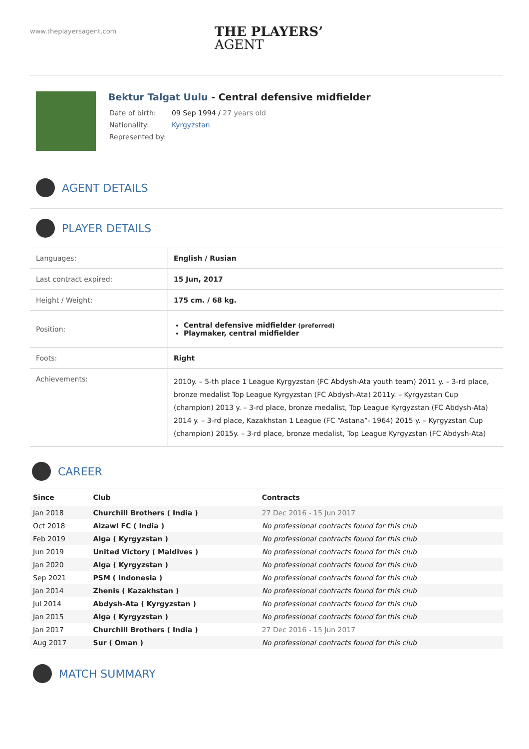www.theplayersagent.com
THE PLAYERS’
AGENT
Bektur Talgat Uulu - Central defensive midfielder
| Date of birth: | 09 Sep 1994 / 27 years old |
| Nationality: | Kyrgyzstan |
| Represented by: | |
AGENT DETAILS
PLAYER DETAILS
| Languages: | English / Rusian |
| Last contract expired: | 15 Jun, 2017 |
| Height / Weight: | 175 cm. / 68 kg. |
| Position: | Central defensive midfielder (preferred) Playmaker, central midfielder |
| Foots: | Right |
| Achievements: | 2010y. – 5-th place 1 League Kyrgyzstan (FC Abdysh-Ata youth team) 2011 y. – 3-rd place, bronze medalist Top League Kyrgyzstan (FC Abdysh-Ata) 2011y. – Kyrgyzstan Cup (champion) 2013 y. – 3-rd place, bronze medalist, Top League Kyrgyzstan (FC Abdysh-Ata) 2014 y. – 3-rd place, Kazakhstan 1 League (FC “Astana”- 1964) 2015 y. – Kyrgyzstan Cup (champion) 2015y. – 3-rd place, bronze medalist, Top League Kyrgyzstan (FC Abdysh-Ata) |
CAREER
| Since | Club | Contracts |
| --- | --- | --- |
| Jan 2018 | Churchill Brothers ( India ) | 27 Dec 2016 - 15 Jun 2017 |
| Oct 2018 | Aizawl FC ( India ) | No professional contracts found for this club |
| Feb 2019 | Alga ( Kyrgyzstan ) | No professional contracts found for this club |
| Jun 2019 | United Victory ( Maldives ) | No professional contracts found for this club |
| Jan 2020 | Alga ( Kyrgyzstan ) | No professional contracts found for this club |
| Sep 2021 | PSM ( Indonesia ) | No professional contracts found for this club |
| Jan 2014 | Zhenis ( Kazakhstan ) | No professional contracts found for this club |
| Jul 2014 | Abdysh-Ata ( Kyrgyzstan ) | No professional contracts found for this club |
| Jan 2015 | Alga ( Kyrgyzstan ) | No professional contracts found for this club |
| Jan 2017 | Churchill Brothers ( India ) | 27 Dec 2016 - 15 Jun 2017 |
| Aug 2017 | Sur ( Oman ) | No professional contracts found for this club |
MATCH SUMMARY